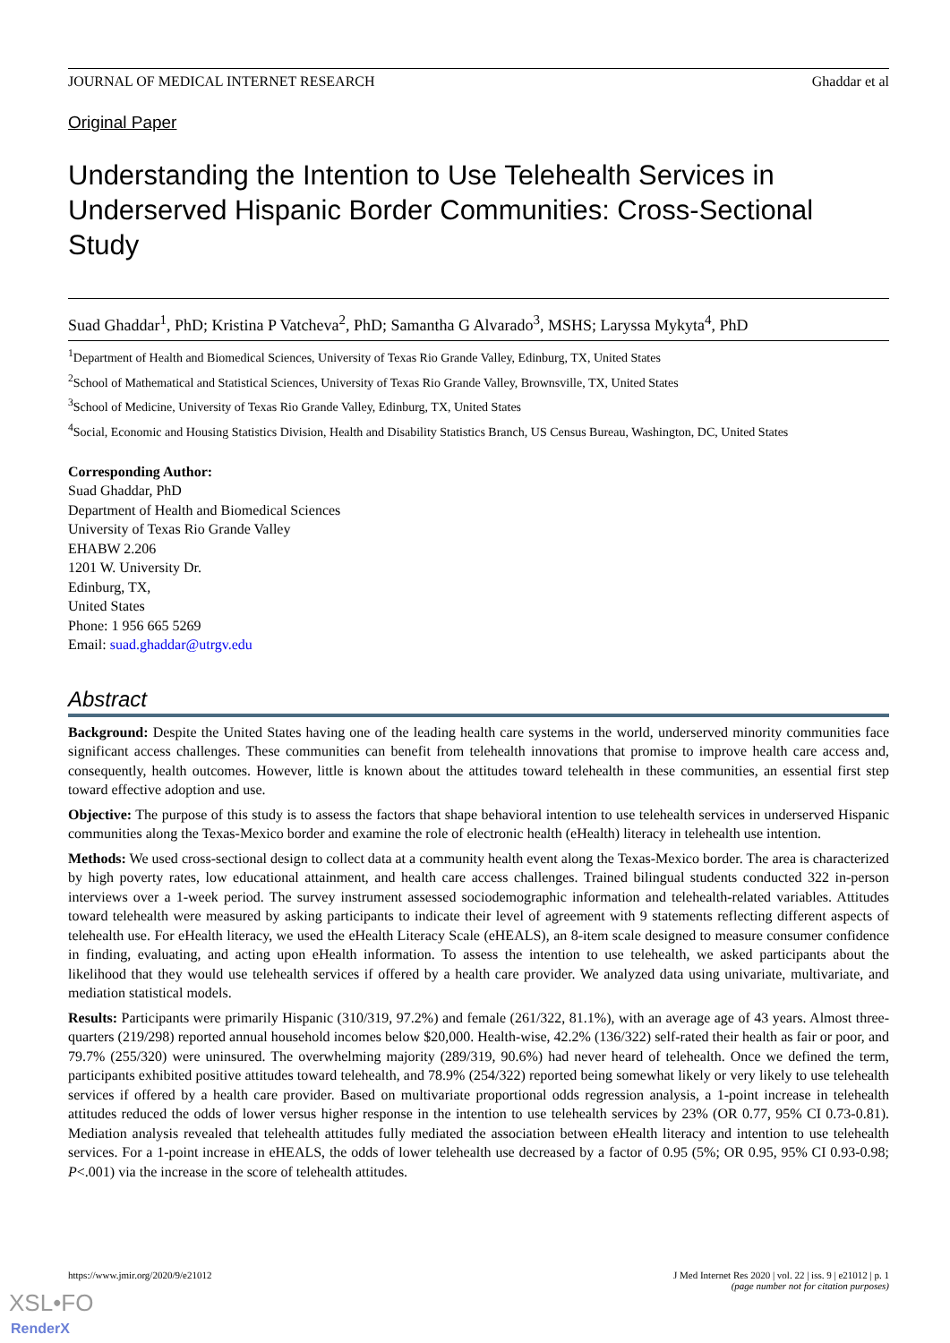JOURNAL OF MEDICAL INTERNET RESEARCH Ghaddar et al
Original Paper
Understanding the Intention to Use Telehealth Services in Underserved Hispanic Border Communities: Cross-Sectional Study
Suad Ghaddar<sup>1</sup>, PhD; Kristina P Vatcheva<sup>2</sup>, PhD; Samantha G Alvarado<sup>3</sup>, MSHS; Laryssa Mykyta<sup>4</sup>, PhD
<sup>1</sup> Department of Health and Biomedical Sciences, University of Texas Rio Grande Valley, Edinburg, TX, United States
<sup>2</sup> School of Mathematical and Statistical Sciences, University of Texas Rio Grande Valley, Brownsville, TX, United States
<sup>3</sup> School of Medicine, University of Texas Rio Grande Valley, Edinburg, TX, United States
<sup>4</sup> Social, Economic and Housing Statistics Division, Health and Disability Statistics Branch, US Census Bureau, Washington, DC, United States
Corresponding Author:
Suad Ghaddar, PhD
Department of Health and Biomedical Sciences
University of Texas Rio Grande Valley
EHABW 2.206
1201 W. University Dr.
Edinburg, TX,
United States
Phone: 1 956 665 5269
Email: suad.ghaddar@utrgv.edu
Abstract
Background: Despite the United States having one of the leading health care systems in the world, underserved minority communities face significant access challenges. These communities can benefit from telehealth innovations that promise to improve health care access and, consequently, health outcomes. However, little is known about the attitudes toward telehealth in these communities, an essential first step toward effective adoption and use.
Objective: The purpose of this study is to assess the factors that shape behavioral intention to use telehealth services in underserved Hispanic communities along the Texas-Mexico border and examine the role of electronic health (eHealth) literacy in telehealth use intention.
Methods: We used cross-sectional design to collect data at a community health event along the Texas-Mexico border. The area is characterized by high poverty rates, low educational attainment, and health care access challenges. Trained bilingual students conducted 322 in-person interviews over a 1-week period. The survey instrument assessed sociodemographic information and telehealth-related variables. Attitudes toward telehealth were measured by asking participants to indicate their level of agreement with 9 statements reflecting different aspects of telehealth use. For eHealth literacy, we used the eHealth Literacy Scale (eHEALS), an 8-item scale designed to measure consumer confidence in finding, evaluating, and acting upon eHealth information. To assess the intention to use telehealth, we asked participants about the likelihood that they would use telehealth services if offered by a health care provider. We analyzed data using univariate, multivariate, and mediation statistical models.
Results: Participants were primarily Hispanic (310/319, 97.2%) and female (261/322, 81.1%), with an average age of 43 years. Almost three-quarters (219/298) reported annual household incomes below $20,000. Health-wise, 42.2% (136/322) self-rated their health as fair or poor, and 79.7% (255/320) were uninsured. The overwhelming majority (289/319, 90.6%) had never heard of telehealth. Once we defined the term, participants exhibited positive attitudes toward telehealth, and 78.9% (254/322) reported being somewhat likely or very likely to use telehealth services if offered by a health care provider. Based on multivariate proportional odds regression analysis, a 1-point increase in telehealth attitudes reduced the odds of lower versus higher response in the intention to use telehealth services by 23% (OR 0.77, 95% CI 0.73-0.81). Mediation analysis revealed that telehealth attitudes fully mediated the association between eHealth literacy and intention to use telehealth services. For a 1-point increase in eHEALS, the odds of lower telehealth use decreased by a factor of 0.95 (5%; OR 0.95, 95% CI 0.93-0.98; P<.001) via the increase in the score of telehealth attitudes.
https://www.jmir.org/2020/9/e21012 J Med Internet Res 2020 | vol. 22 | iss. 9 | e21012 | p. 1
(page number not for citation purposes)
XSL•FO
RenderX